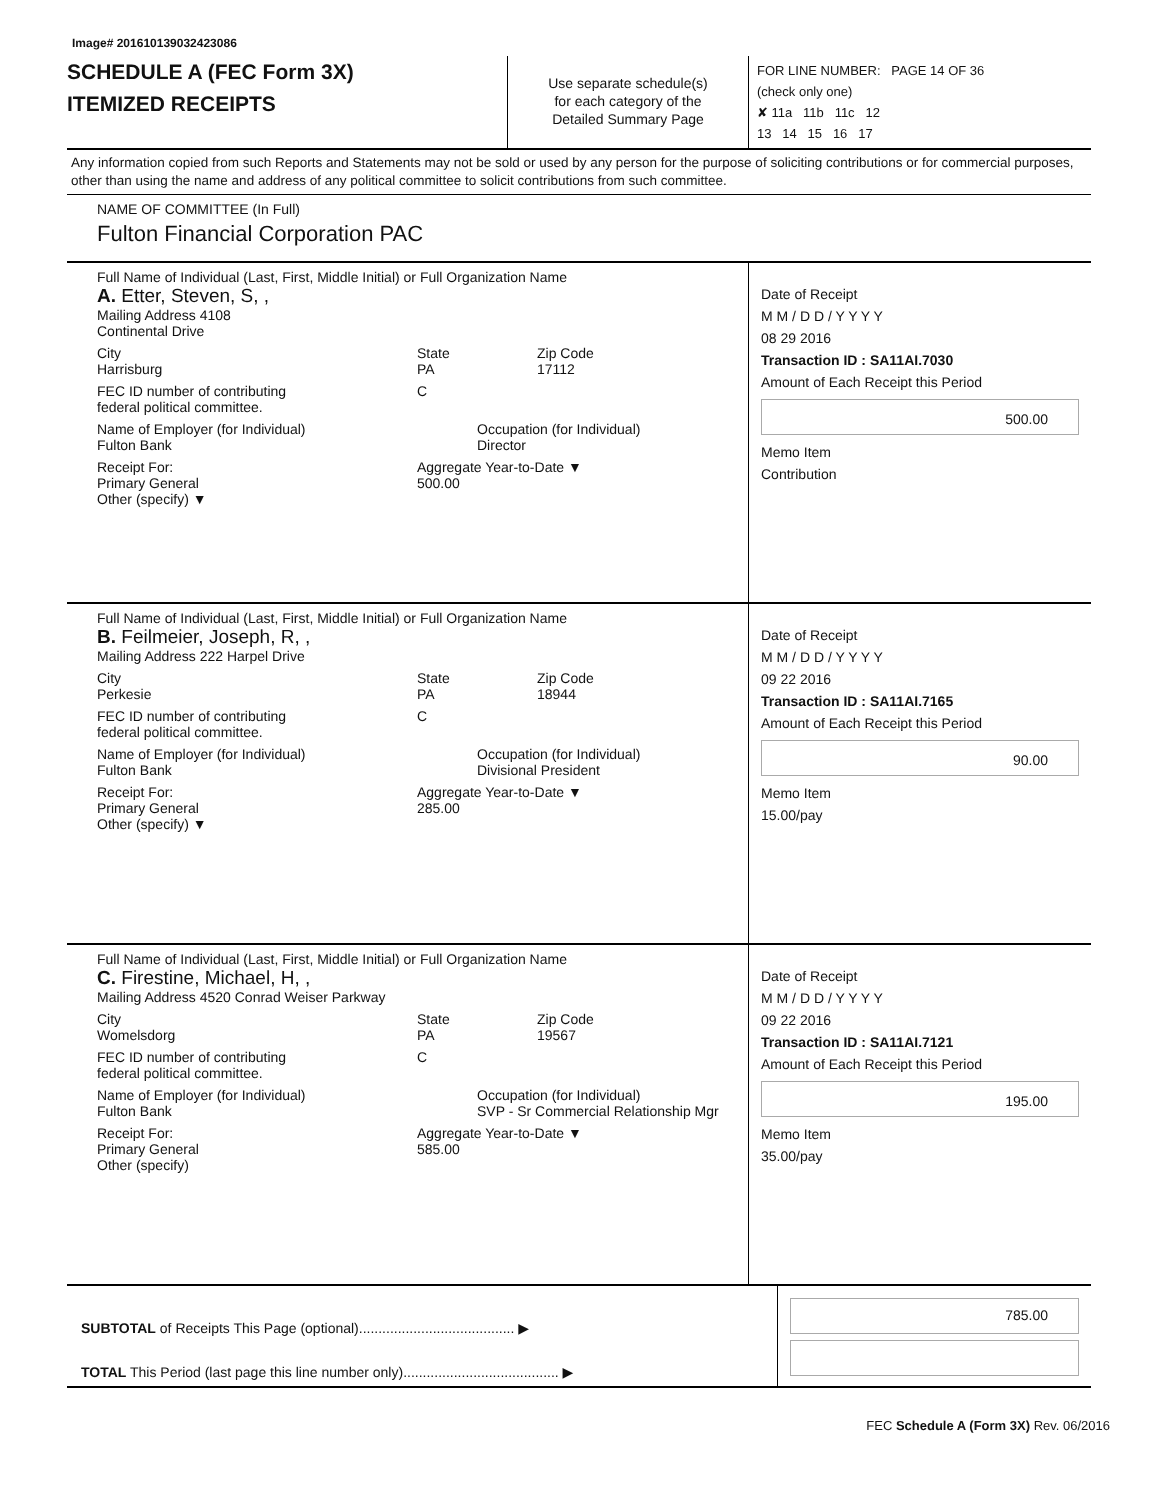Image# 201610139032423086
SCHEDULE A (FEC Form 3X)
ITEMIZED RECEIPTS
Use separate schedule(s)
for each category of the
Detailed Summary Page
FOR LINE NUMBER: PAGE 14 OF 36
(check only one)
✘ 11a 11b 11c 12
13 14 15 16 17
Any information copied from such Reports and Statements may not be sold or used by any person for the purpose of soliciting contributions or for commercial purposes, other than using the name and address of any political committee to solicit contributions from such committee.
NAME OF COMMITTEE (In Full)
Fulton Financial Corporation PAC
Full Name of Individual (Last, First, Middle Initial) or Full Organization Name
A. Etter, Steven, S, ,
Mailing Address 4108
Continental Drive
City
Harrisburg State
PA Zip Code
17112
FEC ID number of contributing
federal political committee. C
Name of Employer (for Individual)
Fulton Bank Occupation (for Individual)
Director
Receipt For:
Primary General
Other (specify) ▼ Aggregate Year-to-Date ▼
500.00
Date of Receipt
M M / D D / Y Y Y Y
08 29 2016
Transaction ID : SA11AI.7030
Amount of Each Receipt this Period
500.00
Memo Item
Contribution
Full Name of Individual (Last, First, Middle Initial) or Full Organization Name
B. Feilmeier, Joseph, R, ,
Mailing Address 222 Harpel Drive
City
Perkesie State
PA Zip Code
18944
FEC ID number of contributing
federal political committee. C
Name of Employer (for Individual)
Fulton Bank Occupation (for Individual)
Divisional President
Receipt For:
Primary General
Other (specify) ▼ Aggregate Year-to-Date ▼
285.00
Date of Receipt
M M / D D / Y Y Y Y
09 22 2016
Transaction ID : SA11AI.7165
Amount of Each Receipt this Period
90.00
Memo Item
15.00/pay
Full Name of Individual (Last, First, Middle Initial) or Full Organization Name
C. Firestine, Michael, H, ,
Mailing Address 4520 Conrad Weiser Parkway
City
Womelsdorg State
PA Zip Code
19567
FEC ID number of contributing
federal political committee. C
Name of Employer (for Individual)
Fulton Bank Occupation (for Individual)
SVP - Sr Commercial Relationship Mgr
Receipt For:
Primary General
Other (specify) Aggregate Year-to-Date ▼
585.00
Date of Receipt
M M / D D / Y Y Y Y
09 22 2016
Transaction ID : SA11AI.7121
Amount of Each Receipt this Period
195.00
Memo Item
35.00/pay
SUBTOTAL of Receipts This Page (optional)........................................ ▶
TOTAL This Period (last page this line number only)........................................ ▶
785.00
FEC Schedule A (Form 3X) Rev. 06/2016